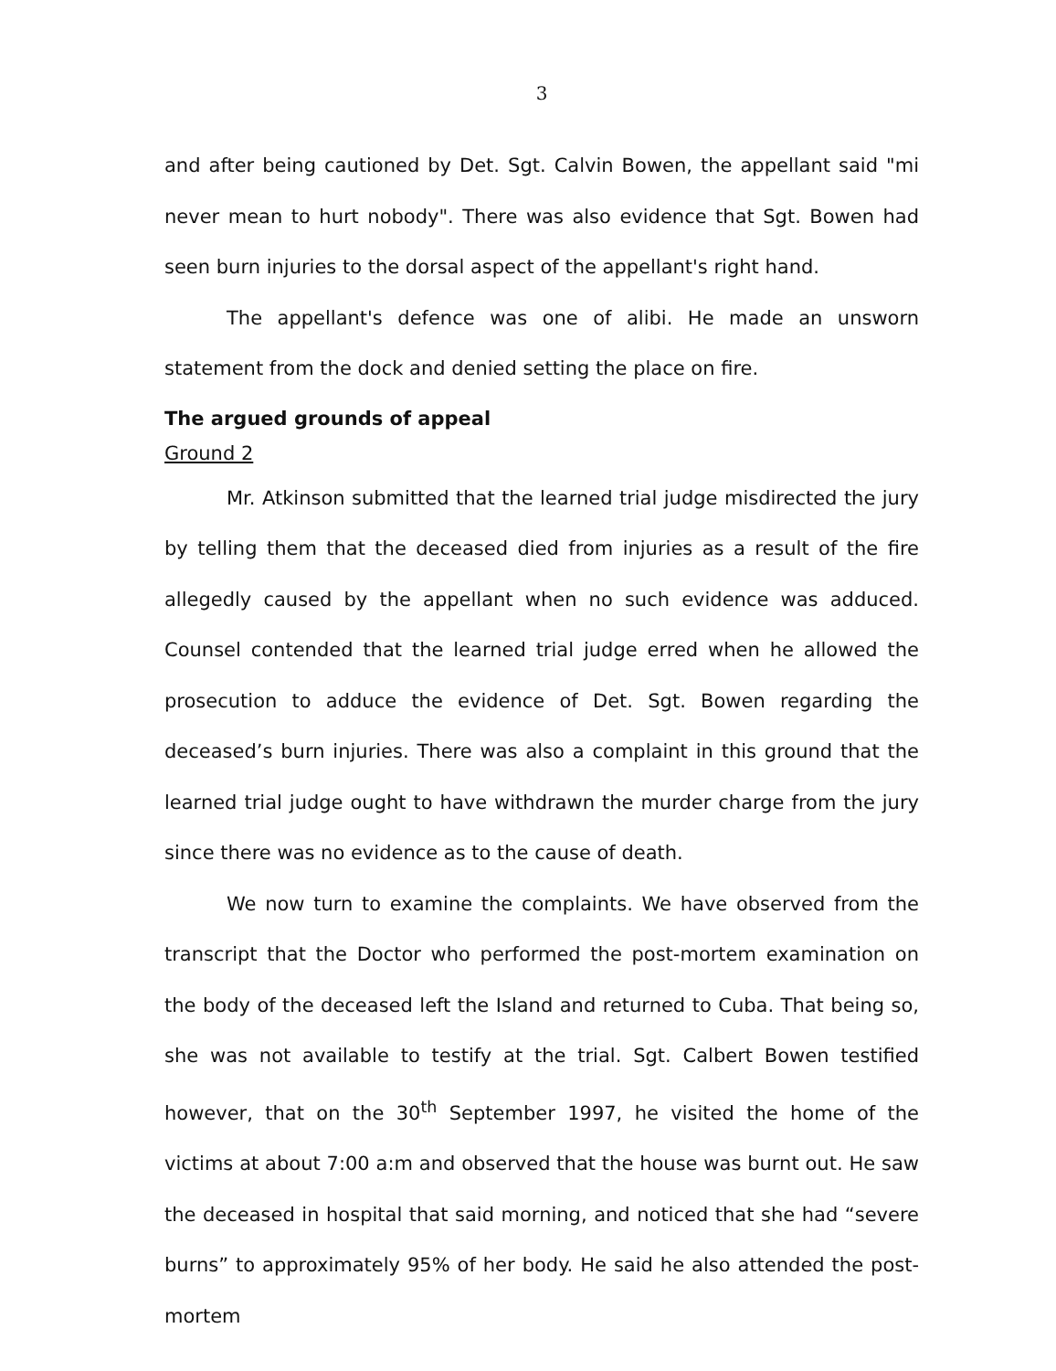3
and after being cautioned by Det. Sgt. Calvin Bowen, the appellant said "mi never mean to hurt nobody". There was also evidence that Sgt. Bowen had seen burn injuries to the dorsal aspect of the appellant's right hand.
The appellant's defence was one of alibi. He made an unsworn statement from the dock and denied setting the place on fire.
The argued grounds of appeal
Ground 2
Mr. Atkinson submitted that the learned trial judge misdirected the jury by telling them that the deceased died from injuries as a result of the fire allegedly caused by the appellant when no such evidence was adduced. Counsel contended that the learned trial judge erred when he allowed the prosecution to adduce the evidence of Det. Sgt. Bowen regarding the deceased’s burn injuries. There was also a complaint in this ground that the learned trial judge ought to have withdrawn the murder charge from the jury since there was no evidence as to the cause of death.
We now turn to examine the complaints. We have observed from the transcript that the Doctor who performed the post-mortem examination on the body of the deceased left the Island and returned to Cuba. That being so, she was not available to testify at the trial. Sgt. Calbert Bowen testified however, that on the 30<sup>th</sup> September 1997, he visited the home of the victims at about 7:00 a:m and observed that the house was burnt out. He saw the deceased in hospital that said morning, and noticed that she had “severe burns” to approximately 95% of her body. He said he also attended the post-mortem